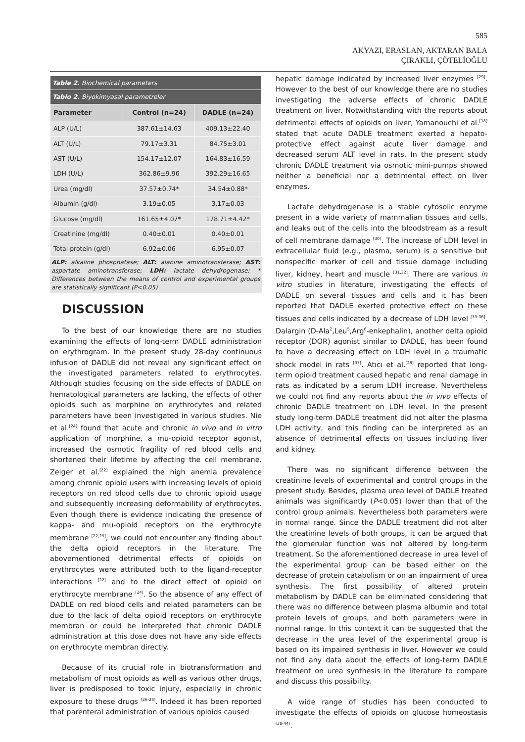585
AKYAZI, ERASLAN, AKTARAN BALA
ÇIRAKLI, ÇÖTELİOĞLU
| Table 2. Biochemical parameters | | |
| Tablo 2. Biyokimyasal parametreler | | |
| Parameter | Control (n=24) | DADLE (n=24) |
| ALP (U/L) | 387.61±14.63 | 409.13±22.40 |
| ALT (U/L) | 79.17±3.31 | 84.75±3.01 |
| AST (U/L) | 154.17±12.07 | 164.83±16.59 |
| LDH (U/L) | 362.86±9.96 | 392.29±16.65 |
| Urea (mg/dl) | 37.57±0.74* | 34.54±0.88* |
| Albumin (g/dl) | 3.19±0.05 | 3.17±0.03 |
| Glucose (mg/dl) | 161.65±4.07* | 178.71±4.42* |
| Creatinine (mg/dl) | 0.40±0.01 | 0.40±0.01 |
| Total protein (g/dl) | 6.92±0.06 | 6.95±0.07 |
ALP: alkaline phosphatase; ALT: alanine aminotransferase; AST: aspartate aminotransferase; LDH: lactate dehydrogenase; * Differences between the means of control and experimental groups are statistically significant (P<0.05)
DISCUSSION
To the best of our knowledge there are no studies examining the effects of long-term DADLE administration on erythrogram. In the present study 28-day continuous infusion of DADLE did not reveal any significant effect on the investigated parameters related to erythrocytes. Although studies focusing on the side effects of DADLE on hematological parameters are lacking, the effects of other opioids such as morphine on erythrocytes and related parameters have been investigated in various studies. Nie et al.<sup>[24]</sup> found that acute and chronic in vivo and in vitro application of morphine, a mu-opioid receptor agonist, increased the osmotic fragility of red blood cells and shortened their lifetime by affecting the cell membrane. Zeiger et al.<sup>[22]</sup> explained the high anemia prevalence among chronic opioid users with increasing levels of opioid receptors on red blood cells due to chronic opioid usage and subsequently increasing deformability of erythrocytes. Even though there is evidence indicating the presence of kappa- and mu-opioid receptors on the erythrocyte membrane <sup>[22,25]</sup>, we could not encounter any finding about the delta opioid receptors in the literature. The abovementioned detrimental effects of opioids on erythrocytes were attributed both to the ligand-receptor interactions <sup>[22]</sup> and to the direct effect of opioid on erythrocyte membrane <sup>[24]</sup>. So the absence of any effect of DADLE on red blood cells and related parameters can be due to the lack of delta opioid receptors on erythrocyte membran or could be interpreted that chronic DADLE administration at this dose does not have any side effects on erythrocyte membran directly.
Because of its crucial role in biotransformation and metabolism of most opioids as well as various other drugs, liver is predisposed to toxic injury, especially in chronic exposure to these drugs <sup>[26-28]</sup>. Indeed it has been reported that parenteral administration of various opioids caused
hepatic damage indicated by increased liver enzymes <sup>[29]</sup>. However to the best of our knowledge there are no studies investigating the adverse effects of chronic DADLE treatment on liver. Notwithstanding with the reports about detrimental effects of opioids on liver, Yamanouchi et al.<sup>[18]</sup> stated that acute DADLE treatment exerted a hepato-protective effect against acute liver damage and decreased serum ALT level in rats. In the present study chronic DADLE treatment via osmotic mini-pumps showed neither a beneficial nor a detrimental effect on liver enzymes.
Lactate dehydrogenase is a stable cytosolic enzyme present in a wide variety of mammalian tissues and cells, and leaks out of the cells into the bloodstream as a result of cell membrane damage <sup>[30]</sup>. The increase of LDH level in extracellular fluid (e.g., plasma, serum) is a sensitive but nonspecific marker of cell and tissue damage including liver, kidney, heart and muscle <sup>[31,32]</sup>. There are various in vitro studies in literature, investigating the effects of DADLE on several tissues and cells and it has been reported that DADLE exerted protective effect on these tissues and cells indicated by a decrease of LDH level <sup>[33-36]</sup>. Dalargin (D-Ala<sup>2</sup>,Leu<sup>5</sup>,Arg<sup>6</sup>-enkephalin), another delta opioid receptor (DOR) agonist similar to DADLE, has been found to have a decreasing effect on LDH level in a traumatic shock model in rats <sup>[37]</sup>. Atıcı et al.<sup>[28]</sup> reported that long-term opioid treatment caused hepatic and renal damage in rats as indicated by a serum LDH increase. Nevertheless we could not find any reports about the in vivo effects of chronic DADLE treatment on LDH level. In the present study long-term DADLE treatment did not alter the plasma LDH activity, and this finding can be interpreted as an absence of detrimental effects on tissues including liver and kidney.
There was no significant difference between the creatinine levels of experimental and control groups in the present study. Besides, plasma urea level of DADLE treated animals was significantly (P<0.05) lower than that of the control group animals. Nevertheless both parameters were in normal range. Since the DADLE treatment did not alter the creatinine levels of both groups, it can be argued that the glomerular function was not altered by long-term treatment. So the aforementioned decrease in urea level of the experimental group can be based either on the decrease of protein catabolism or on an impairment of urea synthesis. The first possibility of altered protein metabolism by DADLE can be eliminated considering that there was no difference between plasma albumin and total protein levels of groups, and both parameters were in normal range. In this context it can be suggested that the decrease in the urea level of the experimental group is based on its impaired synthesis in liver. However we could not find any data about the effects of long-term DADLE treatment on urea synthesis in the literature to compare and discuss this possibility.
A wide range of studies has been conducted to investigate the effects of opioids on glucose homeostasis <sup>[38-44]</sup>.